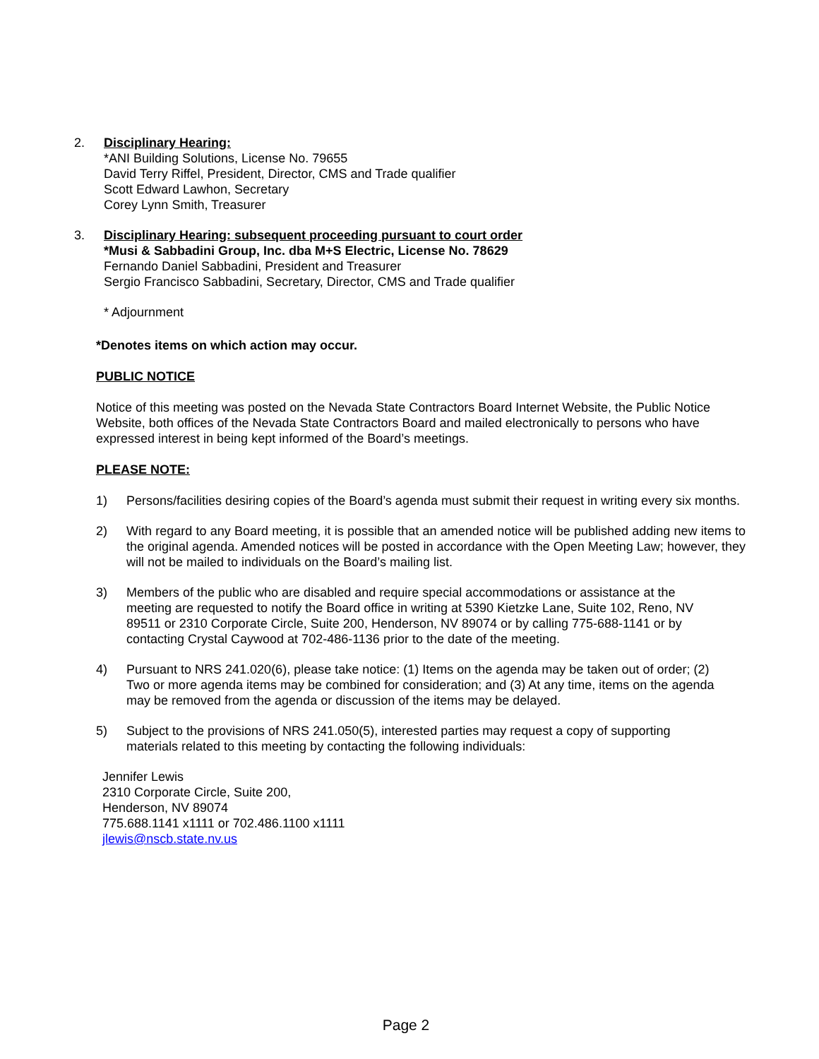2. Disciplinary Hearing:
*ANI Building Solutions, License No. 79655
David Terry Riffel, President, Director, CMS and Trade qualifier
Scott Edward Lawhon, Secretary
Corey Lynn Smith, Treasurer
3. Disciplinary Hearing: subsequent proceeding pursuant to court order
*Musi & Sabbadini Group, Inc. dba M+S Electric, License No. 78629
Fernando Daniel Sabbadini, President and Treasurer
Sergio Francisco Sabbadini, Secretary, Director, CMS and Trade qualifier
* Adjournment
*Denotes items on which action may occur.
PUBLIC NOTICE
Notice of this meeting was posted on the Nevada State Contractors Board Internet Website, the Public Notice Website, both offices of the Nevada State Contractors Board and mailed electronically to persons who have expressed interest in being kept informed of the Board’s meetings.
PLEASE NOTE:
1) Persons/facilities desiring copies of the Board’s agenda must submit their request in writing every six months.
2) With regard to any Board meeting, it is possible that an amended notice will be published adding new items to the original agenda. Amended notices will be posted in accordance with the Open Meeting Law; however, they will not be mailed to individuals on the Board’s mailing list.
3) Members of the public who are disabled and require special accommodations or assistance at the meeting are requested to notify the Board office in writing at 5390 Kietzke Lane, Suite 102, Reno, NV 89511 or 2310 Corporate Circle, Suite 200, Henderson, NV 89074 or by calling 775-688-1141 or by contacting Crystal Caywood at 702-486-1136 prior to the date of the meeting.
4) Pursuant to NRS 241.020(6), please take notice: (1) Items on the agenda may be taken out of order; (2) Two or more agenda items may be combined for consideration; and (3) At any time, items on the agenda may be removed from the agenda or discussion of the items may be delayed.
5) Subject to the provisions of NRS 241.050(5), interested parties may request a copy of supporting materials related to this meeting by contacting the following individuals:
Jennifer Lewis
2310 Corporate Circle, Suite 200,
Henderson, NV 89074
775.688.1141 x1111 or 702.486.1100 x1111
jlewis@nscb.state.nv.us
Page 2